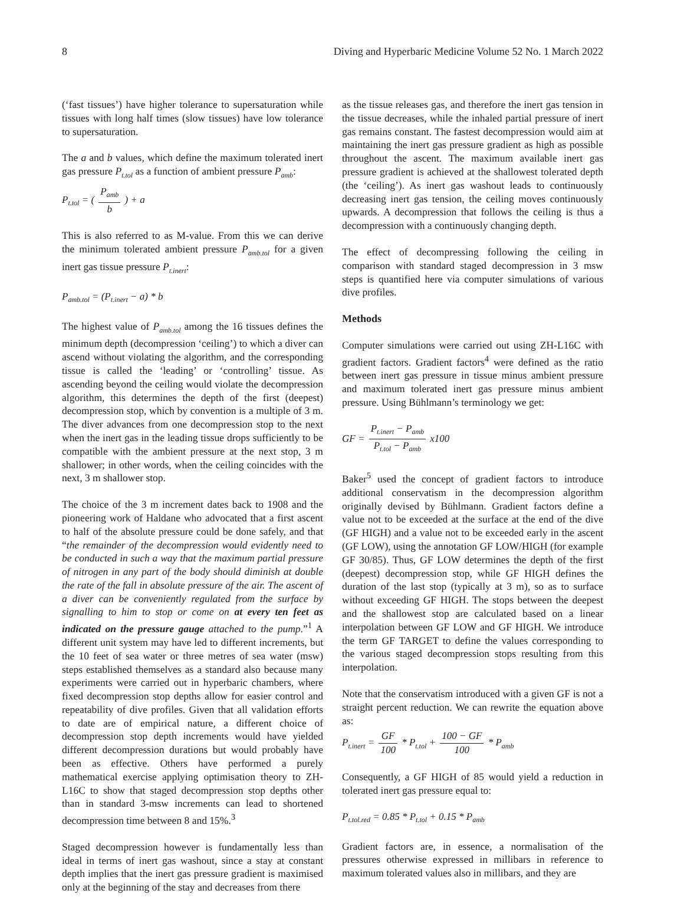8 Diving and Hyperbaric Medicine Volume 52 No. 1 March 2022
(‘fast tissues’) have higher tolerance to supersaturation while tissues with long half times (slow tissues) have low tolerance to supersaturation.
The a and b values, which define the maximum tolerated inert gas pressure P<sub>t.tol</sub> as a function of ambient pressure P<sub>amb</sub>:
P<sub>t.tol</sub> = ( P<sub>amb</sub> b ) + a
This is also referred to as M-value. From this we can derive the minimum tolerated ambient pressure P<sub>amb.tol</sub> for a given inert gas tissue pressure P<sub>t.inert</sub>:
P<sub>amb.tol</sub> = (P<sub>t.inert</sub> − a) * b
The highest value of P<sub>amb.tol</sub> among the 16 tissues defines the minimum depth (decompression ‘ceiling’) to which a diver can ascend without violating the algorithm, and the corresponding tissue is called the ‘leading’ or ‘controlling’ tissue. As ascending beyond the ceiling would violate the decompression algorithm, this determines the depth of the first (deepest) decompression stop, which by convention is a multiple of 3 m. The diver advances from one decompression stop to the next when the inert gas in the leading tissue drops sufficiently to be compatible with the ambient pressure at the next stop, 3 m shallower; in other words, when the ceiling coincides with the next, 3 m shallower stop.
The choice of the 3 m increment dates back to 1908 and the pioneering work of Haldane who advocated that a first ascent to half of the absolute pressure could be done safely, and that “the remainder of the decompression would evidently need to be conducted in such a way that the maximum partial pressure of nitrogen in any part of the body should diminish at double the rate of the fall in absolute pressure of the air. The ascent of a diver can be conveniently regulated from the surface by signalling to him to stop or come on at every ten feet as indicated on the pressure gauge attached to the pump.”<sup>1</sup> A different unit system may have led to different increments, but the 10 feet of sea water or three metres of sea water (msw) steps established themselves as a standard also because many experiments were carried out in hyperbaric chambers, where fixed decompression stop depths allow for easier control and repeatability of dive profiles. Given that all validation efforts to date are of empirical nature, a different choice of decompression stop depth increments would have yielded different decompression durations but would probably have been as effective. Others have performed a purely mathematical exercise applying optimisation theory to ZH-L16C to show that staged decompression stop depths other than in standard 3-msw increments can lead to shortened decompression time between 8 and 15%.<sup>3</sup>
Staged decompression however is fundamentally less than ideal in terms of inert gas washout, since a stay at constant depth implies that the inert gas pressure gradient is maximised only at the beginning of the stay and decreases from there
as the tissue releases gas, and therefore the inert gas tension in the tissue decreases, while the inhaled partial pressure of inert gas remains constant. The fastest decompression would aim at maintaining the inert gas pressure gradient as high as possible throughout the ascent. The maximum available inert gas pressure gradient is achieved at the shallowest tolerated depth (the ‘ceiling’). As inert gas washout leads to continuously decreasing inert gas tension, the ceiling moves continuously upwards. A decompression that follows the ceiling is thus a decompression with a continuously changing depth.
The effect of decompressing following the ceiling in comparison with standard staged decompression in 3 msw steps is quantified here via computer simulations of various dive profiles.
Methods
Computer simulations were carried out using ZH-L16C with gradient factors. Gradient factors<sup>4</sup> were defined as the ratio between inert gas pressure in tissue minus ambient pressure and maximum tolerated inert gas pressure minus ambient pressure. Using Bühlmann’s terminology we get:
GF = P<sub>t.inert</sub> − P<sub>amb</sub> P<sub>t.tol</sub> − P<sub>amb</sub> x100
Baker<sup>5</sup> used the concept of gradient factors to introduce additional conservatism in the decompression algorithm originally devised by Bühlmann. Gradient factors define a value not to be exceeded at the surface at the end of the dive (GF HIGH) and a value not to be exceeded early in the ascent (GF LOW), using the annotation GF LOW/HIGH (for example GF 30/85). Thus, GF LOW determines the depth of the first (deepest) decompression stop, while GF HIGH defines the duration of the last stop (typically at 3 m), so as to surface without exceeding GF HIGH. The stops between the deepest and the shallowest stop are calculated based on a linear interpolation between GF LOW and GF HIGH. We introduce the term GF TARGET to define the values corresponding to the various staged decompression stops resulting from this interpolation.
Note that the conservatism introduced with a given GF is not a straight percent reduction. We can rewrite the equation above as:
P<sub>t.inert</sub> = GF 100 * P<sub>t.tol</sub> + 100 − GF 100 * P<sub>amb</sub>
Consequently, a GF HIGH of 85 would yield a reduction in tolerated inert gas pressure equal to:
P<sub>t.tol.red</sub> = 0.85 * P<sub>t.tol</sub> + 0.15 * P<sub>amb</sub>
Gradient factors are, in essence, a normalisation of the pressures otherwise expressed in millibars in reference to maximum tolerated values also in millibars, and they are